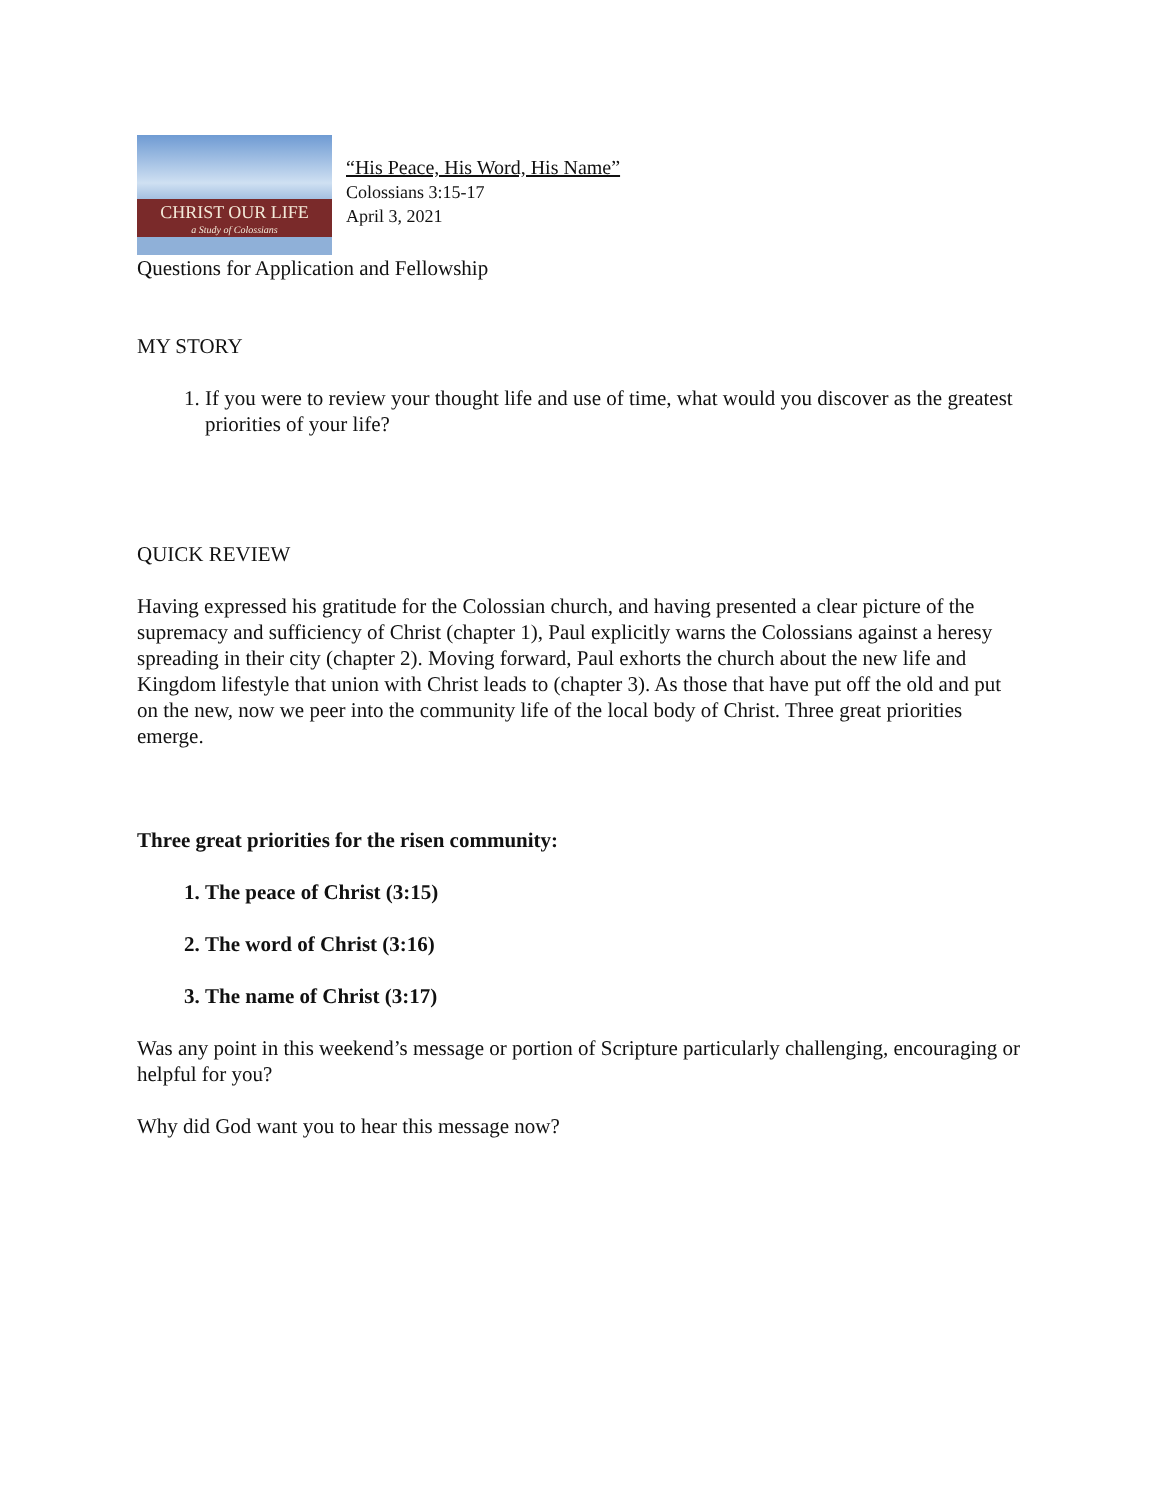CHRIST OUR LIFE
a Study of Colossians
“His Peace, His Word, His Name”
Colossians 3:15-17
April 3, 2021
Questions for Application and Fellowship
MY STORY
1. If you were to review your thought life and use of time, what would you discover as the greatest priorities of your life?
QUICK REVIEW
Having expressed his gratitude for the Colossian church, and having presented a clear picture of the supremacy and sufficiency of Christ (chapter 1), Paul explicitly warns the Colossians against a heresy spreading in their city (chapter 2). Moving forward, Paul exhorts the church about the new life and Kingdom lifestyle that union with Christ leads to (chapter 3). As those that have put off the old and put on the new, now we peer into the community life of the local body of Christ. Three great priorities emerge.
Three great priorities for the risen community:
1. The peace of Christ (3:15)
2. The word of Christ (3:16)
3. The name of Christ (3:17)
Was any point in this weekend’s message or portion of Scripture particularly challenging, encouraging or helpful for you?
Why did God want you to hear this message now?